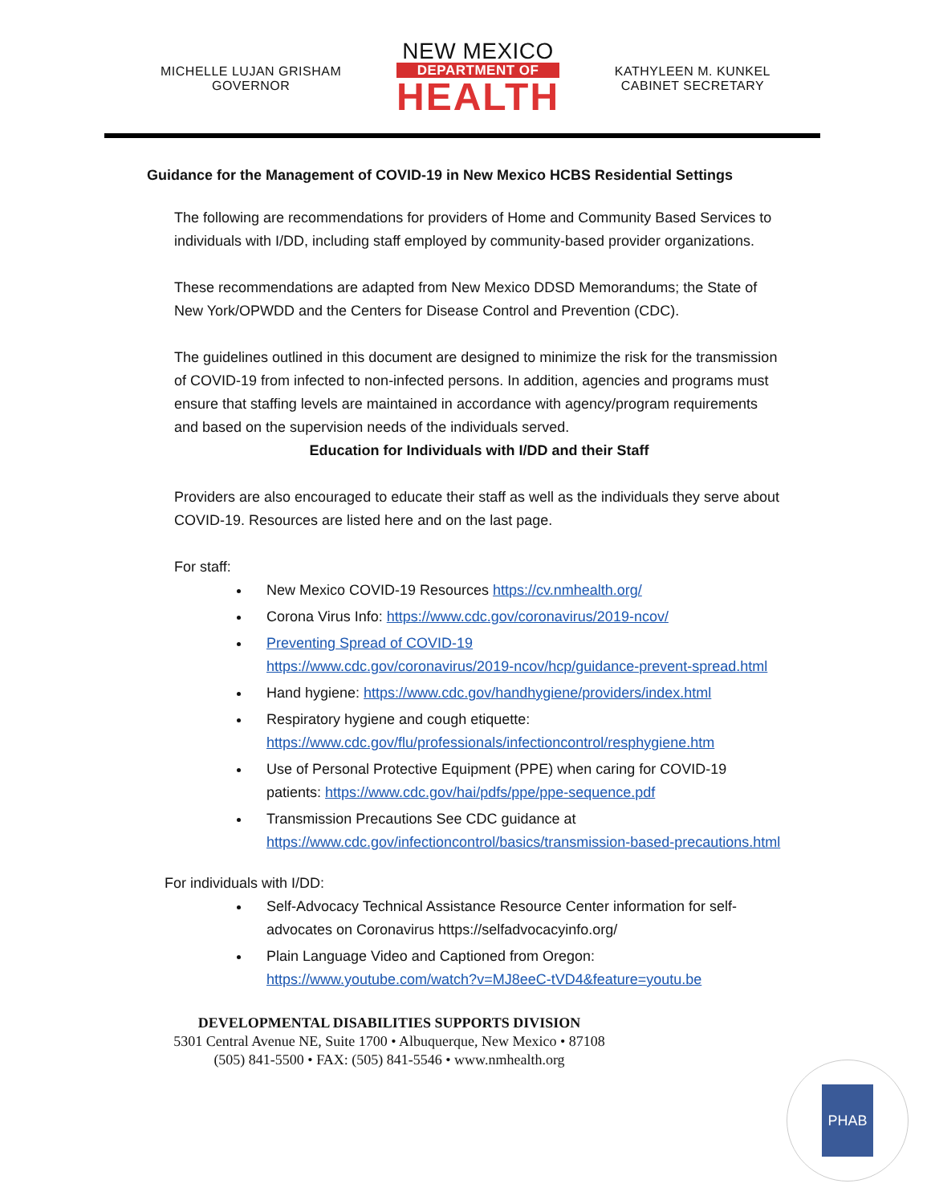MICHELLE LUJAN GRISHAM
GOVERNOR
NEW MEXICO
DEPARTMENT OF
HEALTH
KATHYLEEN M. KUNKEL
CABINET SECRETARY
Guidance for the Management of COVID-19 in New Mexico HCBS Residential Settings
The following are recommendations for providers of Home and Community Based Services to individuals with I/DD, including staff employed by community-based provider organizations.
These recommendations are adapted from New Mexico DDSD Memorandums; the State of New York/OPWDD and the Centers for Disease Control and Prevention (CDC).
The guidelines outlined in this document are designed to minimize the risk for the transmission of COVID-19 from infected to non-infected persons. In addition, agencies and programs must ensure that staffing levels are maintained in accordance with agency/program requirements and based on the supervision needs of the individuals served.
Education for Individuals with I/DD and their Staff
Providers are also encouraged to educate their staff as well as the individuals they serve about COVID-19. Resources are listed here and on the last page.
For staff:
New Mexico COVID-19 Resources https://cv.nmhealth.org/
Corona Virus Info: https://www.cdc.gov/coronavirus/2019-ncov/
Preventing Spread of COVID-19
https://www.cdc.gov/coronavirus/2019-ncov/hcp/guidance-prevent-spread.html
Hand hygiene: https://www.cdc.gov/handhygiene/providers/index.html
Respiratory hygiene and cough etiquette: https://www.cdc.gov/flu/professionals/infectioncontrol/resphygiene.htm
Use of Personal Protective Equipment (PPE) when caring for COVID-19 patients: https://www.cdc.gov/hai/pdfs/ppe/ppe-sequence.pdf
Transmission Precautions See CDC guidance at https://www.cdc.gov/infectioncontrol/basics/transmission-based-precautions.html
For individuals with I/DD:
Self-Advocacy Technical Assistance Resource Center information for self-advocates on Coronavirus https://selfadvocacyinfo.org/
Plain Language Video and Captioned from Oregon: https://www.youtube.com/watch?v=MJ8eeC-tVD4&feature=youtu.be
DEVELOPMENTAL DISABILITIES SUPPORTS DIVISION
5301 Central Avenue NE, Suite 1700 • Albuquerque, New Mexico • 87108
(505) 841-5500 • FAX: (505) 841-5546 • www.nmhealth.org
PHAB